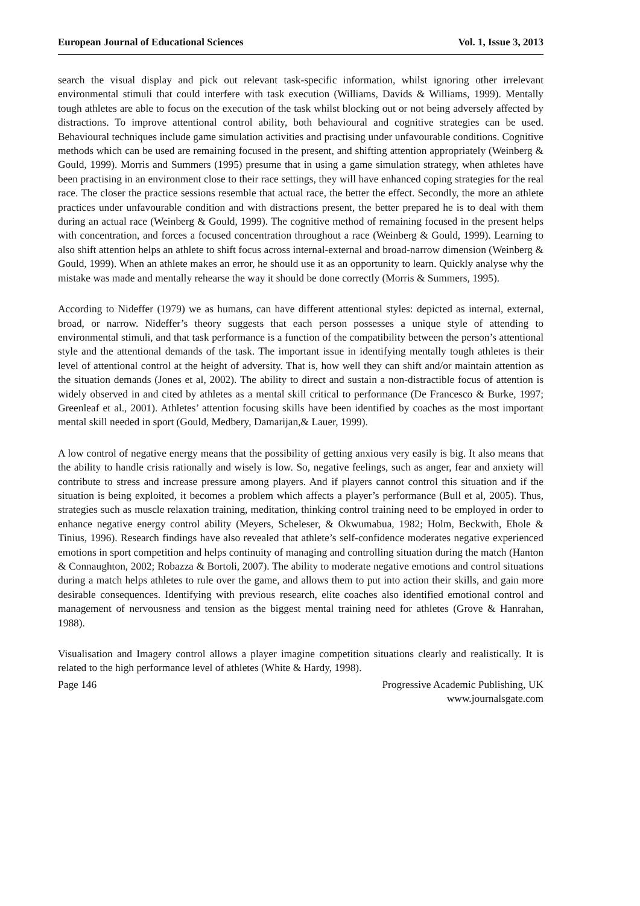European Journal of Educational Sciences Vol. 1, Issue 3, 2013
search the visual display and pick out relevant task-specific information, whilst ignoring other irrelevant environmental stimuli that could interfere with task execution (Williams, Davids & Williams, 1999). Mentally tough athletes are able to focus on the execution of the task whilst blocking out or not being adversely affected by distractions. To improve attentional control ability, both behavioural and cognitive strategies can be used. Behavioural techniques include game simulation activities and practising under unfavourable conditions. Cognitive methods which can be used are remaining focused in the present, and shifting attention appropriately (Weinberg & Gould, 1999). Morris and Summers (1995) presume that in using a game simulation strategy, when athletes have been practising in an environment close to their race settings, they will have enhanced coping strategies for the real race. The closer the practice sessions resemble that actual race, the better the effect. Secondly, the more an athlete practices under unfavourable condition and with distractions present, the better prepared he is to deal with them during an actual race (Weinberg & Gould, 1999). The cognitive method of remaining focused in the present helps with concentration, and forces a focused concentration throughout a race (Weinberg & Gould, 1999). Learning to also shift attention helps an athlete to shift focus across internal-external and broad-narrow dimension (Weinberg & Gould, 1999). When an athlete makes an error, he should use it as an opportunity to learn. Quickly analyse why the mistake was made and mentally rehearse the way it should be done correctly (Morris & Summers, 1995).
According to Nideffer (1979) we as humans, can have different attentional styles: depicted as internal, external, broad, or narrow. Nideffer’s theory suggests that each person possesses a unique style of attending to environmental stimuli, and that task performance is a function of the compatibility between the person’s attentional style and the attentional demands of the task. The important issue in identifying mentally tough athletes is their level of attentional control at the height of adversity. That is, how well they can shift and/or maintain attention as the situation demands (Jones et al, 2002). The ability to direct and sustain a non-distractible focus of attention is widely observed in and cited by athletes as a mental skill critical to performance (De Francesco & Burke, 1997; Greenleaf et al., 2001). Athletes’ attention focusing skills have been identified by coaches as the most important mental skill needed in sport (Gould, Medbery, Damarijan,& Lauer, 1999).
A low control of negative energy means that the possibility of getting anxious very easily is big. It also means that the ability to handle crisis rationally and wisely is low. So, negative feelings, such as anger, fear and anxiety will contribute to stress and increase pressure among players. And if players cannot control this situation and if the situation is being exploited, it becomes a problem which affects a player’s performance (Bull et al, 2005). Thus, strategies such as muscle relaxation training, meditation, thinking control training need to be employed in order to enhance negative energy control ability (Meyers, Scheleser, & Okwumabua, 1982; Holm, Beckwith, Ehole & Tinius, 1996). Research findings have also revealed that athlete’s self-confidence moderates negative experienced emotions in sport competition and helps continuity of managing and controlling situation during the match (Hanton & Connaughton, 2002; Robazza & Bortoli, 2007). The ability to moderate negative emotions and control situations during a match helps athletes to rule over the game, and allows them to put into action their skills, and gain more desirable consequences. Identifying with previous research, elite coaches also identified emotional control and management of nervousness and tension as the biggest mental training need for athletes (Grove & Hanrahan, 1988).
Visualisation and Imagery control allows a player imagine competition situations clearly and realistically. It is related to the high performance level of athletes (White & Hardy, 1998).
Page 146 Progressive Academic Publishing, UK
www.journalsgate.com